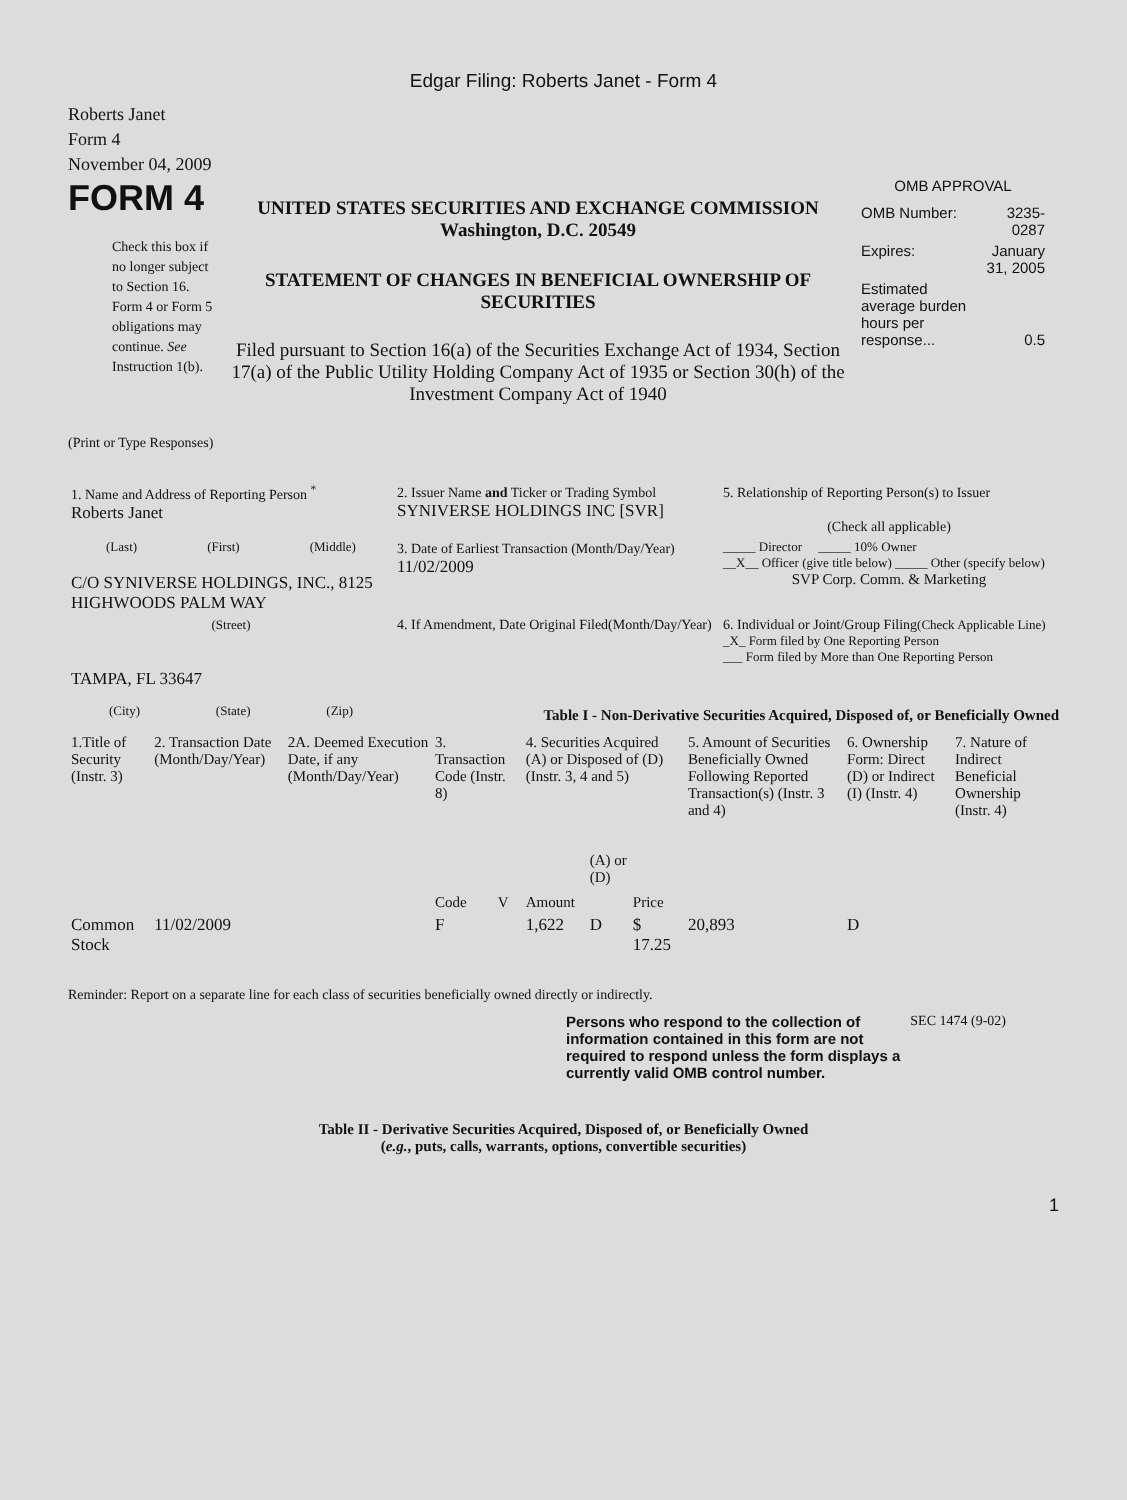Edgar Filing: Roberts Janet - Form 4
Roberts Janet
Form 4
November 04, 2009
FORM 4
Check this box if no longer subject to Section 16. Form 4 or Form 5 obligations may continue. See Instruction 1(b).
UNITED STATES SECURITIES AND EXCHANGE COMMISSION
Washington, D.C. 20549
STATEMENT OF CHANGES IN BENEFICIAL OWNERSHIP OF SECURITIES
Filed pursuant to Section 16(a) of the Securities Exchange Act of 1934, Section 17(a) of the Public Utility Holding Company Act of 1935 or Section 30(h) of the Investment Company Act of 1940
OMB APPROVAL
| OMB Number: | 3235-0287 |
| Expires: | January 31, 2005 |
| Estimated average burden hours per response... | 0.5 |
(Print or Type Responses)
| 1. Name and Address of Reporting Person <sup>*</sup> Roberts Janet | 2. Issuer Name and Ticker or Trading Symbol SYNIVERSE HOLDINGS INC [SVR] | 5. Relationship of Reporting Person(s) to Issuer (Check all applicable) |
| (Last) (First) (Middle) C/O SYNIVERSE HOLDINGS, INC., 8125 HIGHWOODS PALM WAY | 3. Date of Earliest Transaction (Month/Day/Year) 11/02/2009 | _____ Director _____ 10% Owner __X__ Officer (give title below) _____ Other (specify below) SVP Corp. Comm. & Marketing |
| (Street) TAMPA, FL 33647 (City) (State) (Zip) | 4. If Amendment, Date Original Filed(Month/Day/Year) | 6. Individual or Joint/Group Filing (Check Applicable Line) _X_ Form filed by One Reporting Person ___ Form filed by More than One Reporting Person |
Table I - Non-Derivative Securities Acquired, Disposed of, or Beneficially Owned
| 1.Title of Security (Instr. 3) | 2. Transaction Date (Month/Day/Year) | 2A. Deemed Execution Date, if any (Month/Day/Year) | 3. Transaction Code (Instr. 8) | | 4. Securities Acquired (A) or Disposed of (D) (Instr. 3, 4 and 5) | | | 5. Amount of Securities Beneficially Owned Following Reported Transaction(s) (Instr. 3 and 4) | 6. Ownership Form: Direct (D) or Indirect (I) (Instr. 4) | 7. Nature of Indirect Beneficial Ownership (Instr. 4) |
| --- | --- | --- | --- | --- | --- | --- | --- | --- | --- | --- |
| | | | Code | V | Amount | (A) or (D) | Price | | | |
| Common Stock | 11/02/2009 | | F | | 1,622 | D | $ 17.25 | 20,893 | D | |
Reminder: Report on a separate line for each class of securities beneficially owned directly or indirectly.
Persons who respond to the collection of information contained in this form are not required to respond unless the form displays a currently valid OMB control number.
SEC 1474 (9-02)
Table II - Derivative Securities Acquired, Disposed of, or Beneficially Owned
(e.g., puts, calls, warrants, options, convertible securities)
1